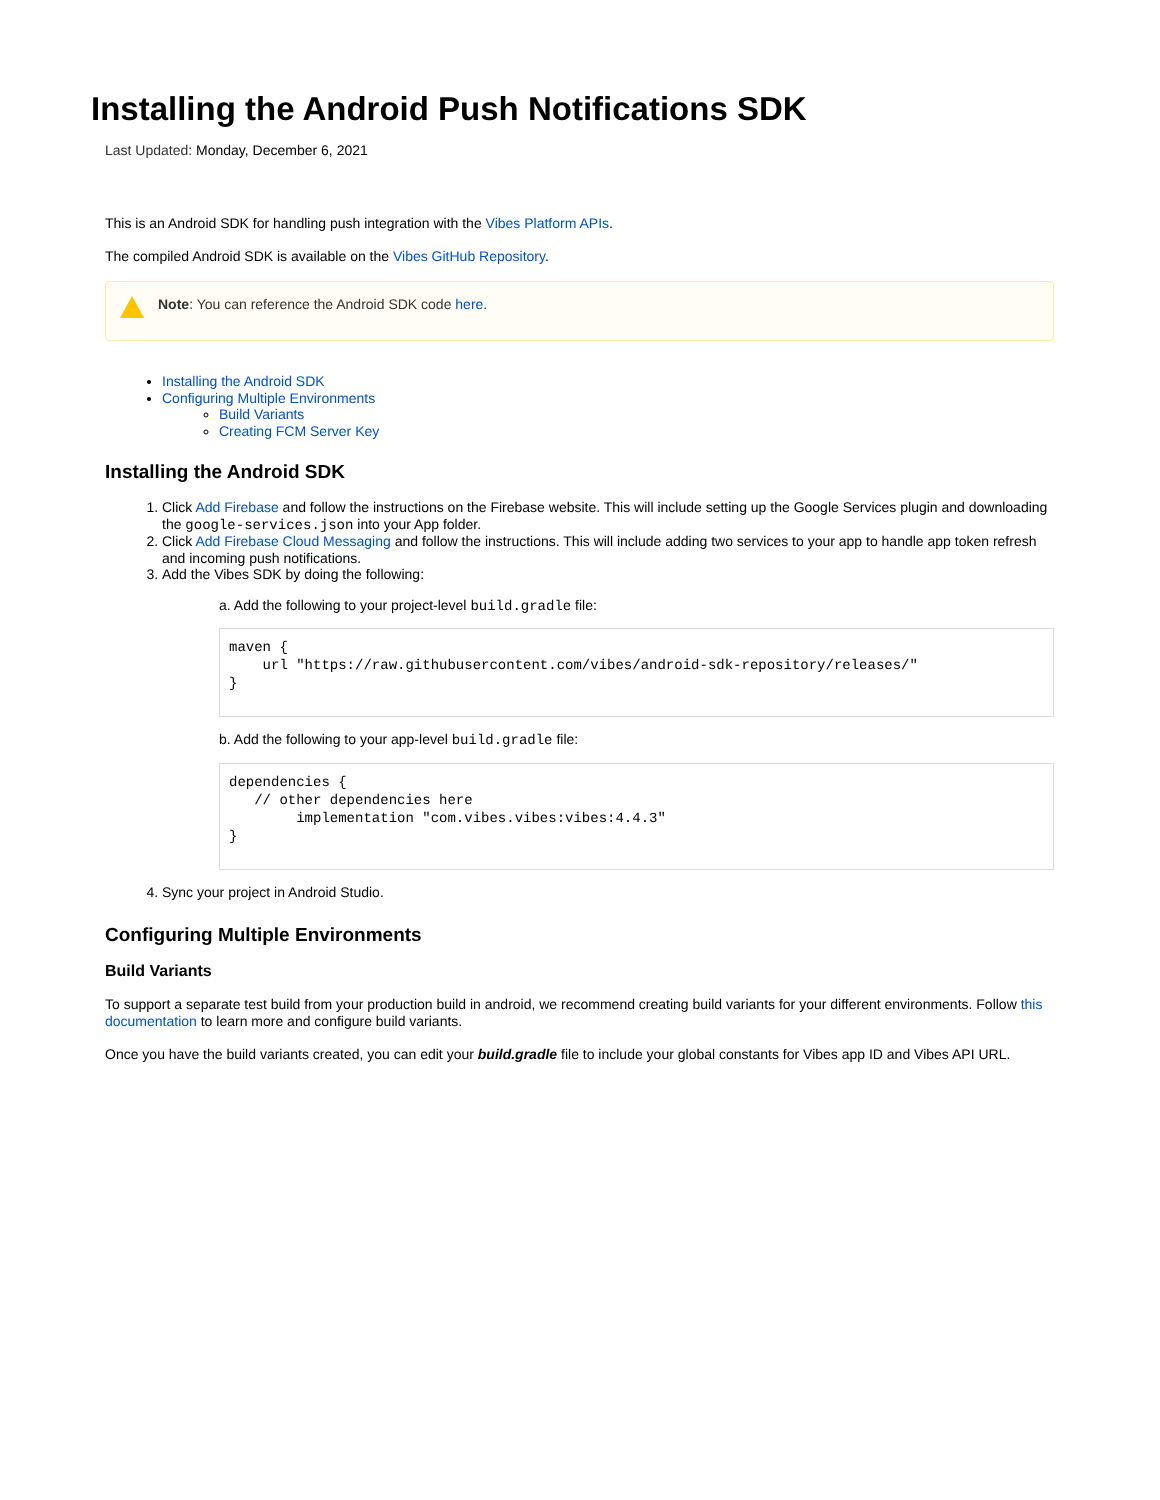Installing the Android Push Notifications SDK
Last Updated: Monday, December 6, 2021
This is an Android SDK for handling push integration with the Vibes Platform APIs.
The compiled Android SDK is available on the Vibes GitHub Repository.
Note: You can reference the Android SDK code here.
Installing the Android SDK
Configuring Multiple Environments
Build Variants
Creating FCM Server Key
Installing the Android SDK
1. Click Add Firebase and follow the instructions on the Firebase website. This will include setting up the Google Services plugin and downloading the google-services.json into your App folder.
2. Click Add Firebase Cloud Messaging and follow the instructions. This will include adding two services to your app to handle app token refresh and incoming push notifications.
3. Add the Vibes SDK by doing the following:
a. Add the following to your project-level build.gradle file:
maven {
    url "https://raw.githubusercontent.com/vibes/android-sdk-repository/releases/"
}
b. Add the following to your app-level build.gradle file:
dependencies {
   // other dependencies here
        implementation "com.vibes.vibes:vibes:4.4.3"
}
4. Sync your project in Android Studio.
Configuring Multiple Environments
Build Variants
To support a separate test build from your production build in android, we recommend creating build variants for your different environments. Follow this documentation to learn more and configure build variants.
Once you have the build variants created, you can edit your build.gradle file to include your global constants for Vibes app ID and Vibes API URL.